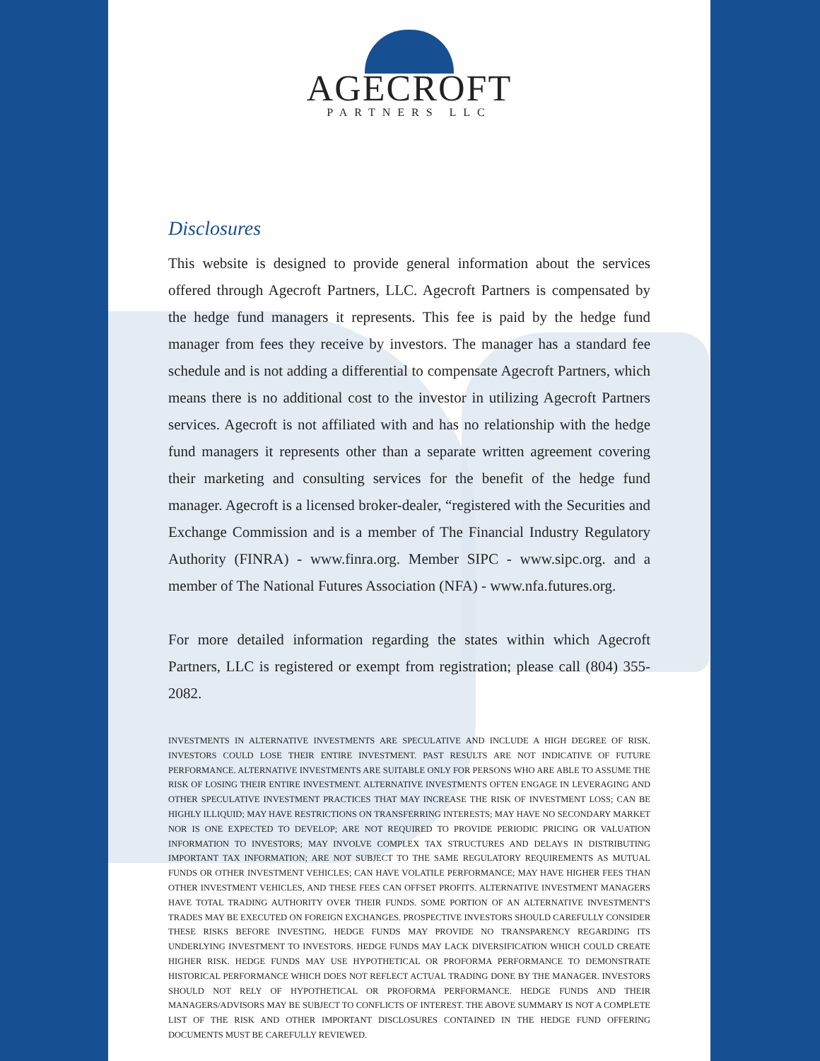AGECROFT
PARTNERS LLC
Disclosures
This website is designed to provide general information about the services offered through Agecroft Partners, LLC. Agecroft Partners is compensated by the hedge fund managers it represents. This fee is paid by the hedge fund manager from fees they receive by investors. The manager has a standard fee schedule and is not adding a differential to compensate Agecroft Partners, which means there is no additional cost to the investor in utilizing Agecroft Partners services. Agecroft is not affiliated with and has no relationship with the hedge fund managers it represents other than a separate written agreement covering their marketing and consulting services for the benefit of the hedge fund manager. Agecroft is a licensed broker-dealer, “registered with the Securities and Exchange Commission and is a member of The Financial Industry Regulatory Authority (FINRA) - www.finra.org. Member SIPC - www.sipc.org. and a member of The National Futures Association (NFA) - www.nfa.futures.org.
For more detailed information regarding the states within which Agecroft Partners, LLC is registered or exempt from registration; please call (804) 355-2082.
INVESTMENTS IN ALTERNATIVE INVESTMENTS ARE SPECULATIVE AND INCLUDE A HIGH DEGREE OF RISK. INVESTORS COULD LOSE THEIR ENTIRE INVESTMENT. PAST RESULTS ARE NOT INDICATIVE OF FUTURE PERFORMANCE. ALTERNATIVE INVESTMENTS ARE SUITABLE ONLY FOR PERSONS WHO ARE ABLE TO ASSUME THE RISK OF LOSING THEIR ENTIRE INVESTMENT. ALTERNATIVE INVESTMENTS OFTEN ENGAGE IN LEVERAGING AND OTHER SPECULATIVE INVESTMENT PRACTICES THAT MAY INCREASE THE RISK OF INVESTMENT LOSS; CAN BE HIGHLY ILLIQUID; MAY HAVE RESTRICTIONS ON TRANSFERRING INTERESTS; MAY HAVE NO SECONDARY MARKET NOR IS ONE EXPECTED TO DEVELOP; ARE NOT REQUIRED TO PROVIDE PERIODIC PRICING OR VALUATION INFORMATION TO INVESTORS; MAY INVOLVE COMPLEX TAX STRUCTURES AND DELAYS IN DISTRIBUTING IMPORTANT TAX INFORMATION; ARE NOT SUBJECT TO THE SAME REGULATORY REQUIREMENTS AS MUTUAL FUNDS OR OTHER INVESTMENT VEHICLES; CAN HAVE VOLATILE PERFORMANCE; MAY HAVE HIGHER FEES THAN OTHER INVESTMENT VEHICLES, AND THESE FEES CAN OFFSET PROFITS. ALTERNATIVE INVESTMENT MANAGERS HAVE TOTAL TRADING AUTHORITY OVER THEIR FUNDS. SOME PORTION OF AN ALTERNATIVE INVESTMENT'S TRADES MAY BE EXECUTED ON FOREIGN EXCHANGES. PROSPECTIVE INVESTORS SHOULD CAREFULLY CONSIDER THESE RISKS BEFORE INVESTING. HEDGE FUNDS MAY PROVIDE NO TRANSPARENCY REGARDING ITS UNDERLYING INVESTMENT TO INVESTORS. HEDGE FUNDS MAY LACK DIVERSIFICATION WHICH COULD CREATE HIGHER RISK. HEDGE FUNDS MAY USE HYPOTHETICAL OR PROFORMA PERFORMANCE TO DEMONSTRATE HISTORICAL PERFORMANCE WHICH DOES NOT REFLECT ACTUAL TRADING DONE BY THE MANAGER. INVESTORS SHOULD NOT RELY OF HYPOTHETICAL OR PROFORMA PERFORMANCE. HEDGE FUNDS AND THEIR MANAGERS/ADVISORS MAY BE SUBJECT TO CONFLICTS OF INTEREST. THE ABOVE SUMMARY IS NOT A COMPLETE LIST OF THE RISK AND OTHER IMPORTANT DISCLOSURES CONTAINED IN THE HEDGE FUND OFFERING DOCUMENTS MUST BE CAREFULLY REVIEWED.